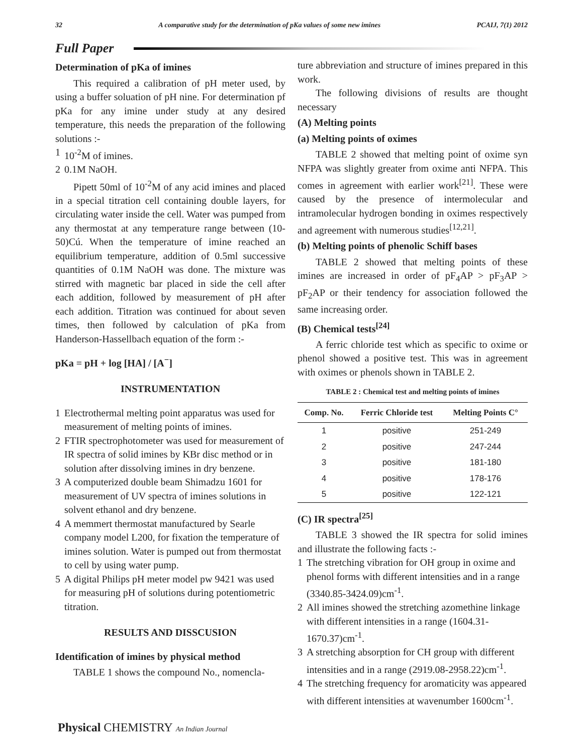32 A comparative study for the determination of pKa values of some new imines PCAIJ, 7(1) 2012
Full Paper
Determination of pKa of imines
This required a calibration of pH meter used, by using a buffer soluation of pH nine. For determination pf pKa for any imine under study at any desired temperature, this needs the preparation of the following solutions :-
1 10<sup>-2</sup>M of imines.
2 0.1M NaOH.
Pipett 50ml of 10<sup>-2</sup>M of any acid imines and placed in a special titration cell containing double layers, for circulating water inside the cell. Water was pumped from any thermostat at any temperature range between (10-50)Cú. When the temperature of imine reached an equilibrium temperature, addition of 0.5ml successive quantities of 0.1M NaOH was done. The mixture was stirred with magnetic bar placed in side the cell after each addition, followed by measurement of pH after each addition. Titration was continued for about seven times, then followed by calculation of pKa from Handerson-Hassellbach equation of the form :-
pKa = pH + log [HA] / [A<sup>−</sup>]
INSTRUMENTATION
1 Electrothermal melting point apparatus was used for measurement of melting points of imines.
2 FTIR spectrophotometer was used for measurement of IR spectra of solid imines by KBr disc method or in solution after dissolving imines in dry benzene.
3 A computerized double beam Shimadzu 1601 for measurement of UV spectra of imines solutions in solvent ethanol and dry benzene.
4 A memmert thermostat manufactured by Searle company model L200, for fixation the temperature of imines solution. Water is pumped out from thermostat to cell by using water pump.
5 A digital Philips pH meter model pw 9421 was used for measuring pH of solutions during potentiometric titration.
RESULTS AND DISSCUSION
Identification of imines by physical method
TABLE 1 shows the compound No., nomencla-
ture abbreviation and structure of imines prepared in this work.
The following divisions of results are thought necessary
(A) Melting points
(a) Melting points of oximes
TABLE 2 showed that melting point of oxime syn NFPA was slightly greater from oxime anti NFPA. This comes in agreement with earlier work<sup>[21]</sup>. These were caused by the presence of intermolecular and intramolecular hydrogen bonding in oximes respectively and agreement with numerous studies<sup>[12,21]</sup>.
(b) Melting points of phenolic Schiff bases
TABLE 2 showed that melting points of these imines are increased in order of pF<sub>4</sub>AP > pF<sub>3</sub>AP > pF<sub>2</sub>AP or their tendency for association followed the same increasing order.
(B) Chemical tests<sup>[24]</sup>
A ferric chloride test which as specific to oxime or phenol showed a positive test. This was in agreement with oximes or phenols shown in TABLE 2.
TABLE 2 : Chemical test and melting points of imines
| Comp. No. | Ferric Chloride test | Melting Points C° |
| --- | --- | --- |
| 1 | positive | 251-249 |
| 2 | positive | 247-244 |
| 3 | positive | 181-180 |
| 4 | positive | 178-176 |
| 5 | positive | 122-121 |
(C) IR spectra<sup>[25]</sup>
TABLE 3 showed the IR spectra for solid imines and illustrate the following facts :-
1 The stretching vibration for OH group in oxime and phenol forms with different intensities and in a range (3340.85-3424.09)cm<sup>-1</sup>.
2 All imines showed the stretching azomethine linkage with different intensities in a range (1604.31-1670.37)cm<sup>-1</sup>.
3 A stretching absorption for CH group with different intensities and in a range (2919.08-2958.22)cm<sup>-1</sup>.
4 The stretching frequency for aromaticity was appeared with different intensities at wavenumber 1600cm<sup>-1</sup>.
Physical CHEMISTRY An Indian Journal